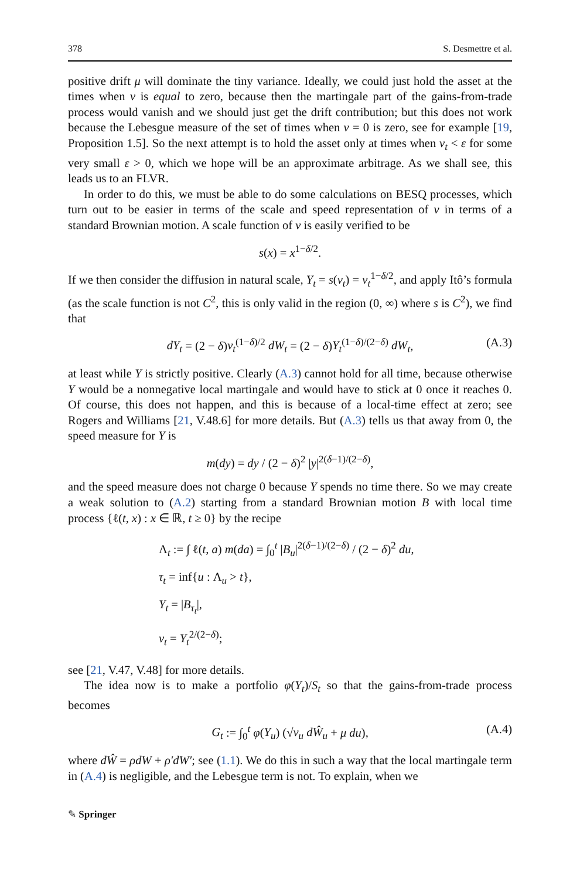378 S. Desmettre et al.
positive drift μ will dominate the tiny variance. Ideally, we could just hold the asset at the times when v is equal to zero, because then the martingale part of the gains-from-trade process would vanish and we should just get the drift contribution; but this does not work because the Lebesgue measure of the set of times when v = 0 is zero, see for example [19, Proposition 1.5]. So the next attempt is to hold the asset only at times when v<sub>t</sub> < ε for some very small ε > 0, which we hope will be an approximate arbitrage. As we shall see, this leads us to an FLVR.
In order to do this, we must be able to do some calculations on BESQ processes, which turn out to be easier in terms of the scale and speed representation of v in terms of a standard Brownian motion. A scale function of v is easily verified to be
s(x) = x<sup>1−δ/2</sup>.
If we then consider the diffusion in natural scale, Y<sub>t</sub> = s(v<sub>t</sub>) = v<sub>t</sub><sup>1−δ/2</sup>, and apply Itô’s formula (as the scale function is not C<sup>2</sup>, this is only valid in the region (0, ∞) where s is C<sup>2</sup>), we find that
dY<sub>t</sub> = (2 − δ)v<sub>t</sub><sup>(1−δ)/2</sup> dW<sub>t</sub> = (2 − δ)Y<sub>t</sub><sup>(1−δ)/(2−δ)</sup> dW<sub>t</sub>, (A.3)
at least while Y is strictly positive. Clearly (A.3) cannot hold for all time, because otherwise Y would be a nonnegative local martingale and would have to stick at 0 once it reaches 0. Of course, this does not happen, and this is because of a local-time effect at zero; see Rogers and Williams [21, V.48.6] for more details. But (A.3) tells us that away from 0, the speed measure for Y is
m(dy) = dy / (2 − δ)<sup>2</sup> |y|<sup>2(δ−1)/(2−δ)</sup>,
and the speed measure does not charge 0 because Y spends no time there. So we may create a weak solution to (A.2) starting from a standard Brownian motion B with local time process {ℓ(t, x) : x ∈ ℝ, t ≥ 0} by the recipe
Λ<sub>t</sub> := ∫ ℓ(t, a) m(da) = ∫<sub>0</sub><sup>t</sup> |B<sub>u</sub>|<sup>2(δ−1)/(2−δ)</sup> / (2 − δ)<sup>2</sup> du,
τ<sub>t</sub> = inf{u : Λ<sub>u</sub> > t},
Y<sub>t</sub> = |B<sub>τ<sub>t</sub></sub>|,
v<sub>t</sub> = Y<sub>t</sub><sup>2/(2−δ)</sup>;
see [21, V.47, V.48] for more details.
The idea now is to make a portfolio φ(Y<sub>t</sub>)/S<sub>t</sub> so that the gains-from-trade process becomes
G<sub>t</sub> := ∫<sub>0</sub><sup>t</sup> φ(Y<sub>u</sub>) (√v<sub>u</sub> dŴ<sub>u</sub> + μ du), (A.4)
where dŴ = ρdW + ρ′dW′; see (1.1). We do this in such a way that the local martingale term in (A.4) is negligible, and the Lebesgue term is not. To explain, when we
✎ Springer